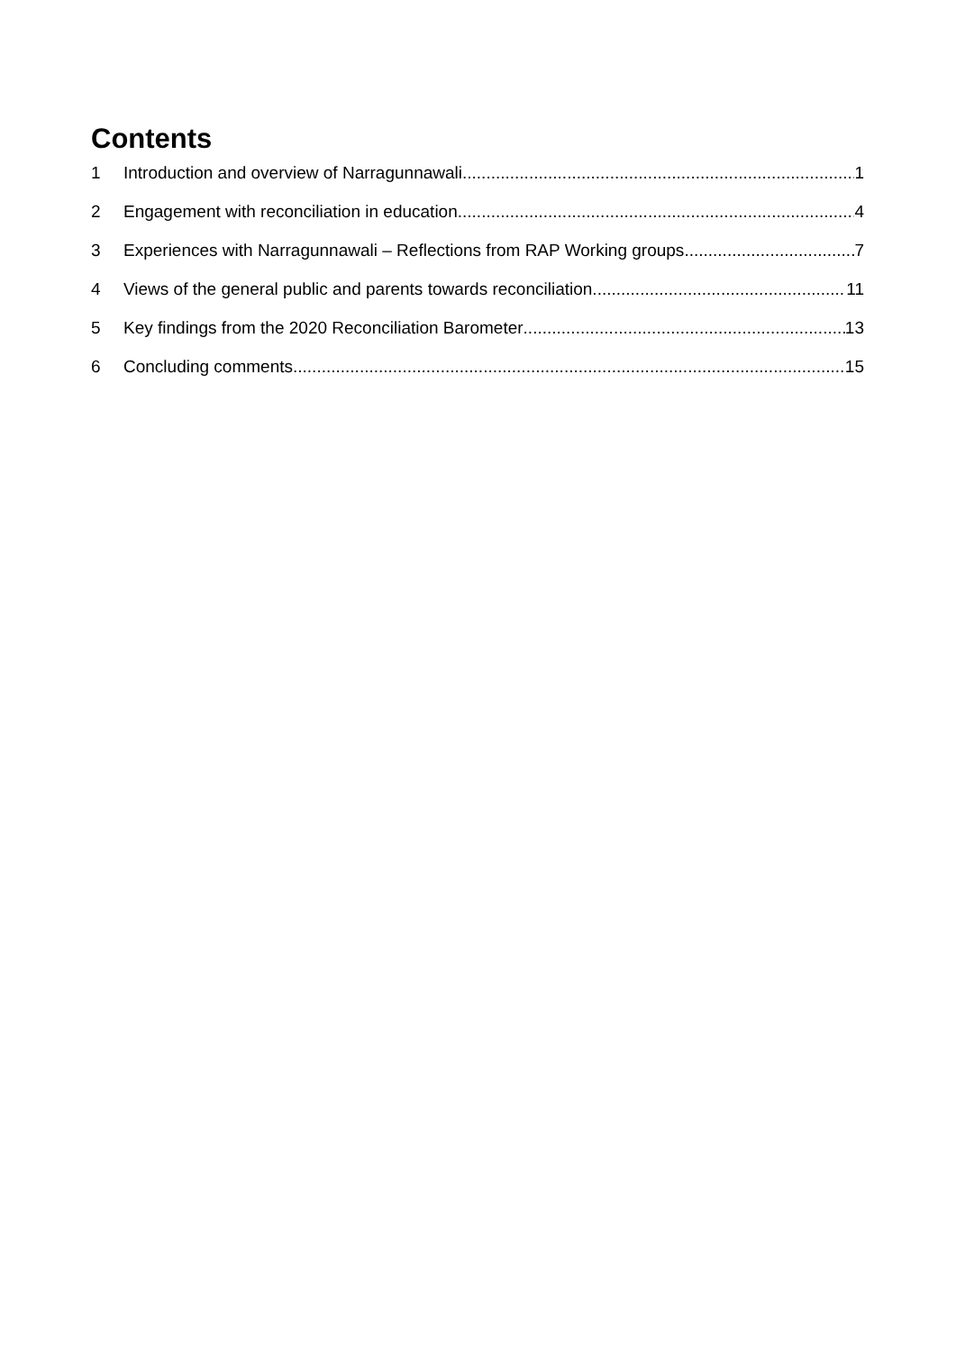Contents
1 Introduction and overview of Narragunnawali 1
2 Engagement with reconciliation in education 4
3 Experiences with Narragunnawali – Reflections from RAP Working groups 7
4 Views of the general public and parents towards reconciliation 11
5 Key findings from the 2020 Reconciliation Barometer 13
6 Concluding comments 15